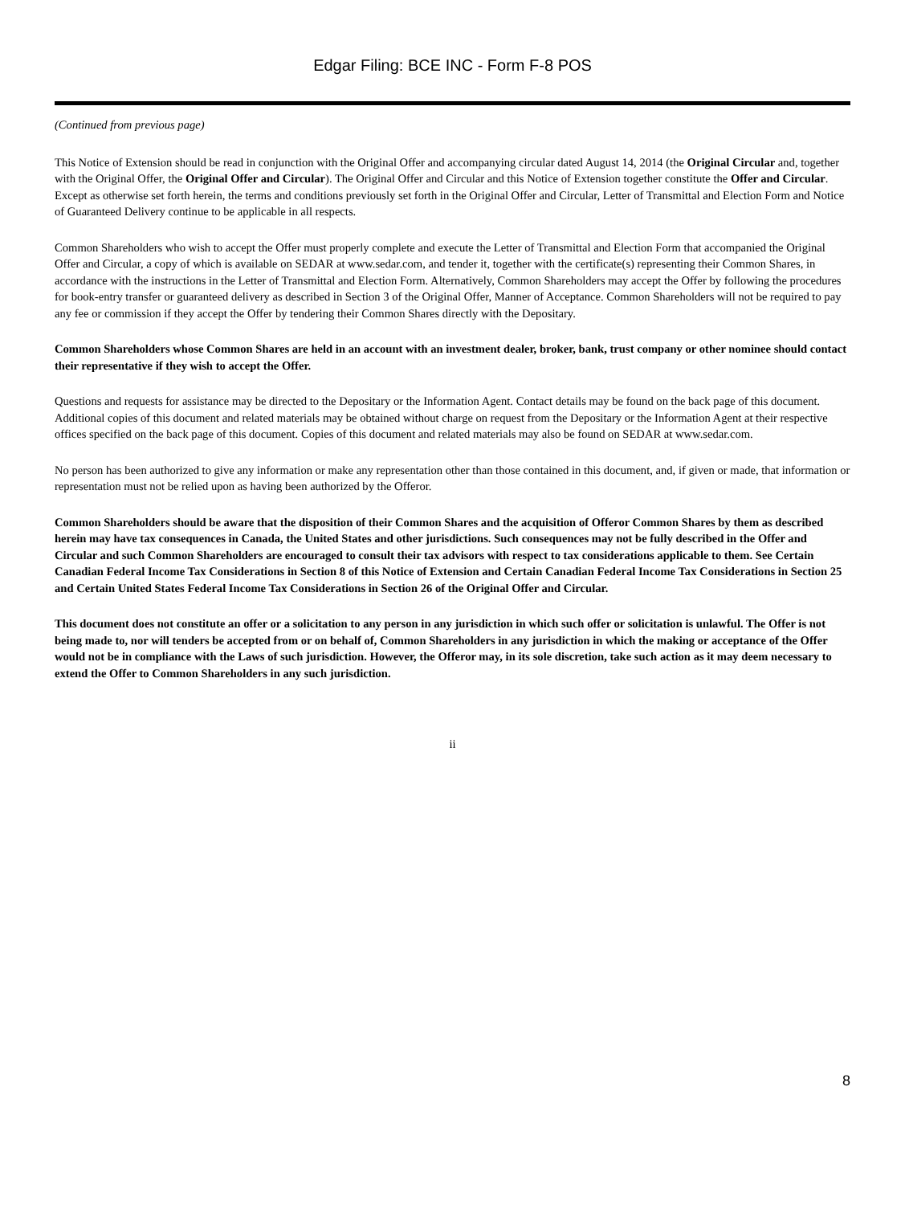Edgar Filing: BCE INC - Form F-8 POS
(Continued from previous page)
This Notice of Extension should be read in conjunction with the Original Offer and accompanying circular dated August 14, 2014 (the Original Circular and, together with the Original Offer, the Original Offer and Circular). The Original Offer and Circular and this Notice of Extension together constitute the Offer and Circular. Except as otherwise set forth herein, the terms and conditions previously set forth in the Original Offer and Circular, Letter of Transmittal and Election Form and Notice of Guaranteed Delivery continue to be applicable in all respects.
Common Shareholders who wish to accept the Offer must properly complete and execute the Letter of Transmittal and Election Form that accompanied the Original Offer and Circular, a copy of which is available on SEDAR at www.sedar.com, and tender it, together with the certificate(s) representing their Common Shares, in accordance with the instructions in the Letter of Transmittal and Election Form. Alternatively, Common Shareholders may accept the Offer by following the procedures for book-entry transfer or guaranteed delivery as described in Section 3 of the Original Offer, Manner of Acceptance. Common Shareholders will not be required to pay any fee or commission if they accept the Offer by tendering their Common Shares directly with the Depositary.
Common Shareholders whose Common Shares are held in an account with an investment dealer, broker, bank, trust company or other nominee should contact their representative if they wish to accept the Offer.
Questions and requests for assistance may be directed to the Depositary or the Information Agent. Contact details may be found on the back page of this document. Additional copies of this document and related materials may be obtained without charge on request from the Depositary or the Information Agent at their respective offices specified on the back page of this document. Copies of this document and related materials may also be found on SEDAR at www.sedar.com.
No person has been authorized to give any information or make any representation other than those contained in this document, and, if given or made, that information or representation must not be relied upon as having been authorized by the Offeror.
Common Shareholders should be aware that the disposition of their Common Shares and the acquisition of Offeror Common Shares by them as described herein may have tax consequences in Canada, the United States and other jurisdictions. Such consequences may not be fully described in the Offer and Circular and such Common Shareholders are encouraged to consult their tax advisors with respect to tax considerations applicable to them. See Certain Canadian Federal Income Tax Considerations in Section 8 of this Notice of Extension and Certain Canadian Federal Income Tax Considerations in Section 25 and Certain United States Federal Income Tax Considerations in Section 26 of the Original Offer and Circular.
This document does not constitute an offer or a solicitation to any person in any jurisdiction in which such offer or solicitation is unlawful. The Offer is not being made to, nor will tenders be accepted from or on behalf of, Common Shareholders in any jurisdiction in which the making or acceptance of the Offer would not be in compliance with the Laws of such jurisdiction. However, the Offeror may, in its sole discretion, take such action as it may deem necessary to extend the Offer to Common Shareholders in any such jurisdiction.
ii
8